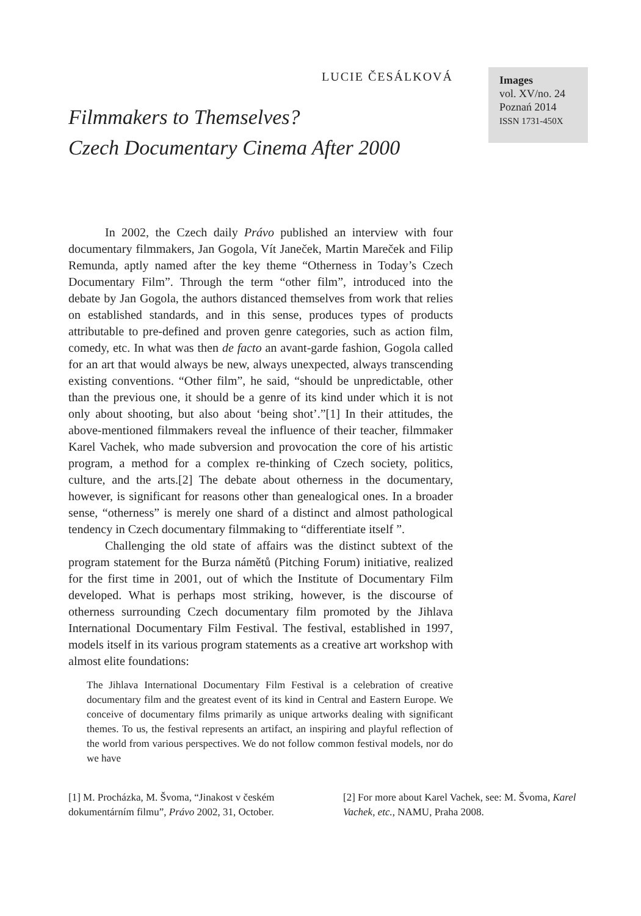LUCIE ČESÁLKOVÁ
Filmmakers to Themselves?
Czech Documentary Cinema After 2000
Images
vol. XV/no. 24
Poznań 2014
ISSN 1731-450X
In 2002, the Czech daily Právo published an interview with four documentary filmmakers, Jan Gogola, Vít Janeček, Martin Mareček and Filip Remunda, aptly named after the key theme “Otherness in Today’s Czech Documentary Film”. Through the term “other film”, introduced into the debate by Jan Gogola, the authors distanced themselves from work that relies on established standards, and in this sense, produces types of products attributable to pre-defined and proven genre categories, such as action film, comedy, etc. In what was then de facto an avant-garde fashion, Gogola called for an art that would always be new, always unexpected, always transcending existing conventions. “Other film”, he said, “should be unpredictable, other than the previous one, it should be a genre of its kind under which it is not only about shooting, but also about ‘being shot’.”[1] In their attitudes, the above-mentioned filmmakers reveal the influence of their teacher, filmmaker Karel Vachek, who made subversion and provocation the core of his artistic program, a method for a complex re-thinking of Czech society, politics, culture, and the arts.[2] The debate about otherness in the documentary, however, is significant for reasons other than genealogical ones. In a broader sense, “otherness” is merely one shard of a distinct and almost pathological tendency in Czech documentary filmmaking to “differentiate itself ”.
Challenging the old state of affairs was the distinct subtext of the program statement for the Burza námětů (Pitching Forum) initiative, realized for the first time in 2001, out of which the Institute of Documentary Film developed. What is perhaps most striking, however, is the discourse of otherness surrounding Czech documentary film promoted by the Jihlava International Documentary Film Festival. The festival, established in 1997, models itself in its various program statements as a creative art workshop with almost elite foundations:
The Jihlava International Documentary Film Festival is a celebration of creative documentary film and the greatest event of its kind in Central and Eastern Europe. We conceive of documentary films primarily as unique artworks dealing with significant themes. To us, the festival represents an artifact, an inspiring and playful reflection of the world from various perspectives. We do not follow common festival models, nor do we have
[1] M. Procházka, M. Švoma, “Jinakost v českém dokumentárním filmu”, Právo 2002, 31, October.
[2] For more about Karel Vachek, see: M. Švoma, Karel Vachek, etc., NAMU, Praha 2008.